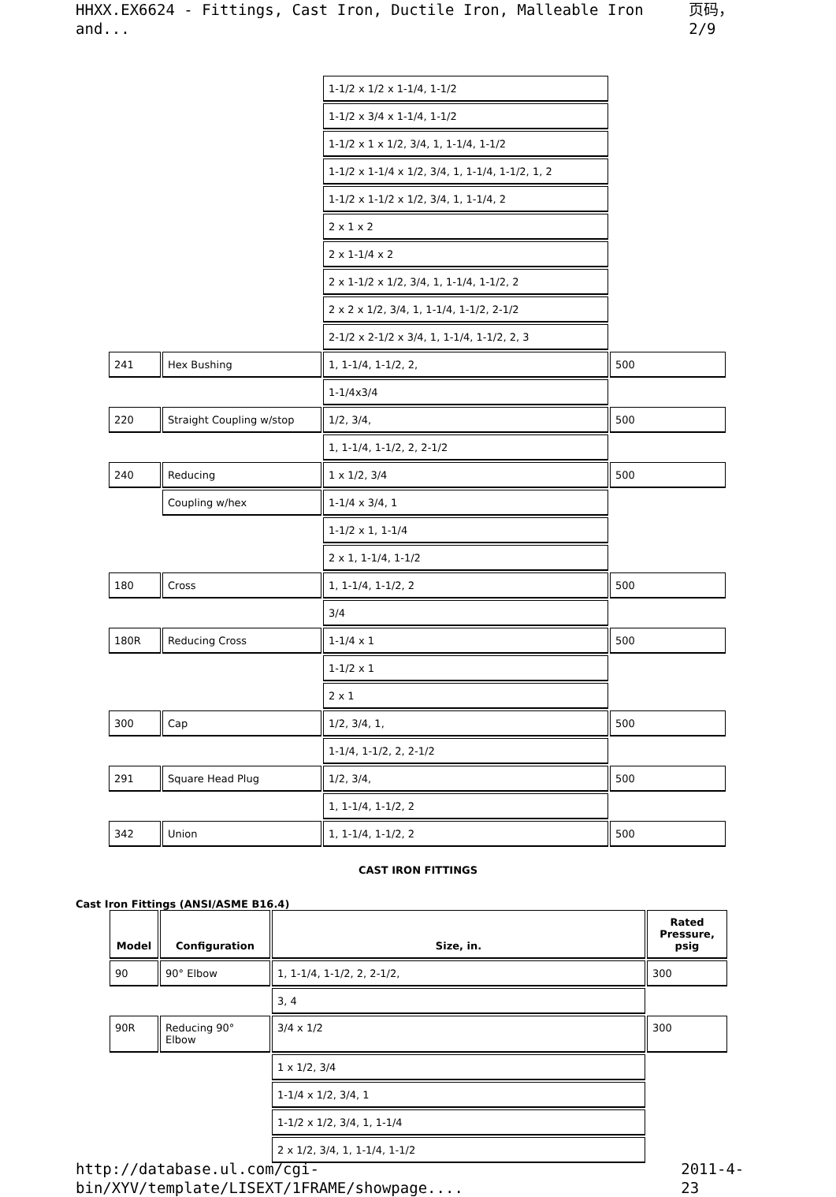HHXX.EX6624 - Fittings, Cast Iron, Ductile Iron, Malleable Iron and... 页码，2/9
| | | 1-1/2 x 1/2 x 1-1/4, 1-1/2 | |
| | | 1-1/2 x 3/4 x 1-1/4, 1-1/2 | |
| | | 1-1/2 x 1 x 1/2, 3/4, 1, 1-1/4, 1-1/2 | |
| | | 1-1/2 x 1-1/4 x 1/2, 3/4, 1, 1-1/4, 1-1/2, 1, 2 | |
| | | 1-1/2 x 1-1/2 x 1/2, 3/4, 1, 1-1/4, 2 | |
| | | 2 x 1 x 2 | |
| | | 2 x 1-1/4 x 2 | |
| | | 2 x 1-1/2 x 1/2, 3/4, 1, 1-1/4, 1-1/2, 2 | |
| | | 2 x 2 x 1/2, 3/4, 1, 1-1/4, 1-1/2, 2-1/2 | |
| | | 2-1/2 x 2-1/2 x 3/4, 1, 1-1/4, 1-1/2, 2, 3 | |
| 241 | Hex Bushing | 1, 1-1/4, 1-1/2, 2, | 500 |
| | | 1-1/4x3/4 | |
| 220 | Straight Coupling w/stop | 1/2, 3/4, | 500 |
| | | 1, 1-1/4, 1-1/2, 2, 2-1/2 | |
| 240 | Reducing | 1 x 1/2, 3/4 | 500 |
| | Coupling w/hex | 1-1/4 x 3/4, 1 | |
| | | 1-1/2 x 1, 1-1/4 | |
| | | 2 x 1, 1-1/4, 1-1/2 | |
| 180 | Cross | 1, 1-1/4, 1-1/2, 2 | 500 |
| | | 3/4 | |
| 180R | Reducing Cross | 1-1/4 x 1 | 500 |
| | | 1-1/2 x 1 | |
| | | 2 x 1 | |
| 300 | Cap | 1/2, 3/4, 1, | 500 |
| | | 1-1/4, 1-1/2, 2, 2-1/2 | |
| 291 | Square Head Plug | 1/2, 3/4, | 500 |
| | | 1, 1-1/4, 1-1/2, 2 | |
| 342 | Union | 1, 1-1/4, 1-1/2, 2 | 500 |
CAST IRON FITTINGS
Cast Iron Fittings (ANSI/ASME B16.4)
| Model | Configuration | Size, in. | Rated Pressure, psig |
| --- | --- | --- | --- |
| 90 | 90° Elbow | 1, 1-1/4, 1-1/2, 2, 2-1/2, | 300 |
| | | 3, 4 | |
| 90R | Reducing 90° Elbow | 3/4 x 1/2 | 300 |
| | | 1 x 1/2, 3/4 | |
| | | 1-1/4 x 1/2, 3/4, 1 | |
| | | 1-1/2 x 1/2, 3/4, 1, 1-1/4 | |
| | | 2 x 1/2, 3/4, 1, 1-1/4, 1-1/2 | |
http://database.ul.com/cgi-bin/XYV/template/LISEXT/1FRAME/showpage.... 2011-4-23